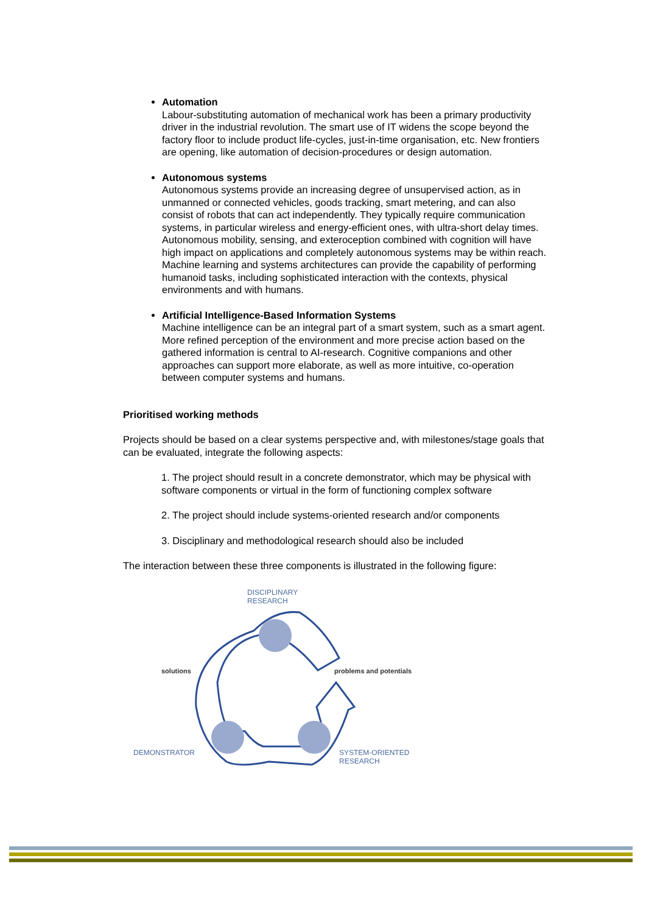Automation
Labour-substituting automation of mechanical work has been a primary productivity driver in the industrial revolution. The smart use of IT widens the scope beyond the factory floor to include product life-cycles, just-in-time organisation, etc. New frontiers are opening, like automation of decision-procedures or design automation.
Autonomous systems
Autonomous systems provide an increasing degree of unsupervised action, as in unmanned or connected vehicles, goods tracking, smart metering, and can also consist of robots that can act independently. They typically require communication systems, in particular wireless and energy-efficient ones, with ultra-short delay times. Autonomous mobility, sensing, and exteroception combined with cognition will have high impact on applications and completely autonomous systems may be within reach. Machine learning and systems architectures can provide the capability of performing humanoid tasks, including sophisticated interaction with the contexts, physical environments and with humans.
Artificial Intelligence-Based Information Systems
Machine intelligence can be an integral part of a smart system, such as a smart agent. More refined perception of the environment and more precise action based on the gathered information is central to AI-research. Cognitive companions and other approaches can support more elaborate, as well as more intuitive, co-operation between computer systems and humans.
Prioritised working methods
Projects should be based on a clear systems perspective and, with milestones/stage goals that can be evaluated, integrate the following aspects:
1. The project should result in a concrete demonstrator, which may be physical with software components or virtual in the form of functioning complex software
2. The project should include systems-oriented research and/or components
3. Disciplinary and methodological research should also be included
The interaction between these three components is illustrated in the following figure:
DISCIPLINARY
RESEARCH
solutions problems and potentials
DEMONSTRATOR
SYSTEM-ORIENTED
RESEARCH